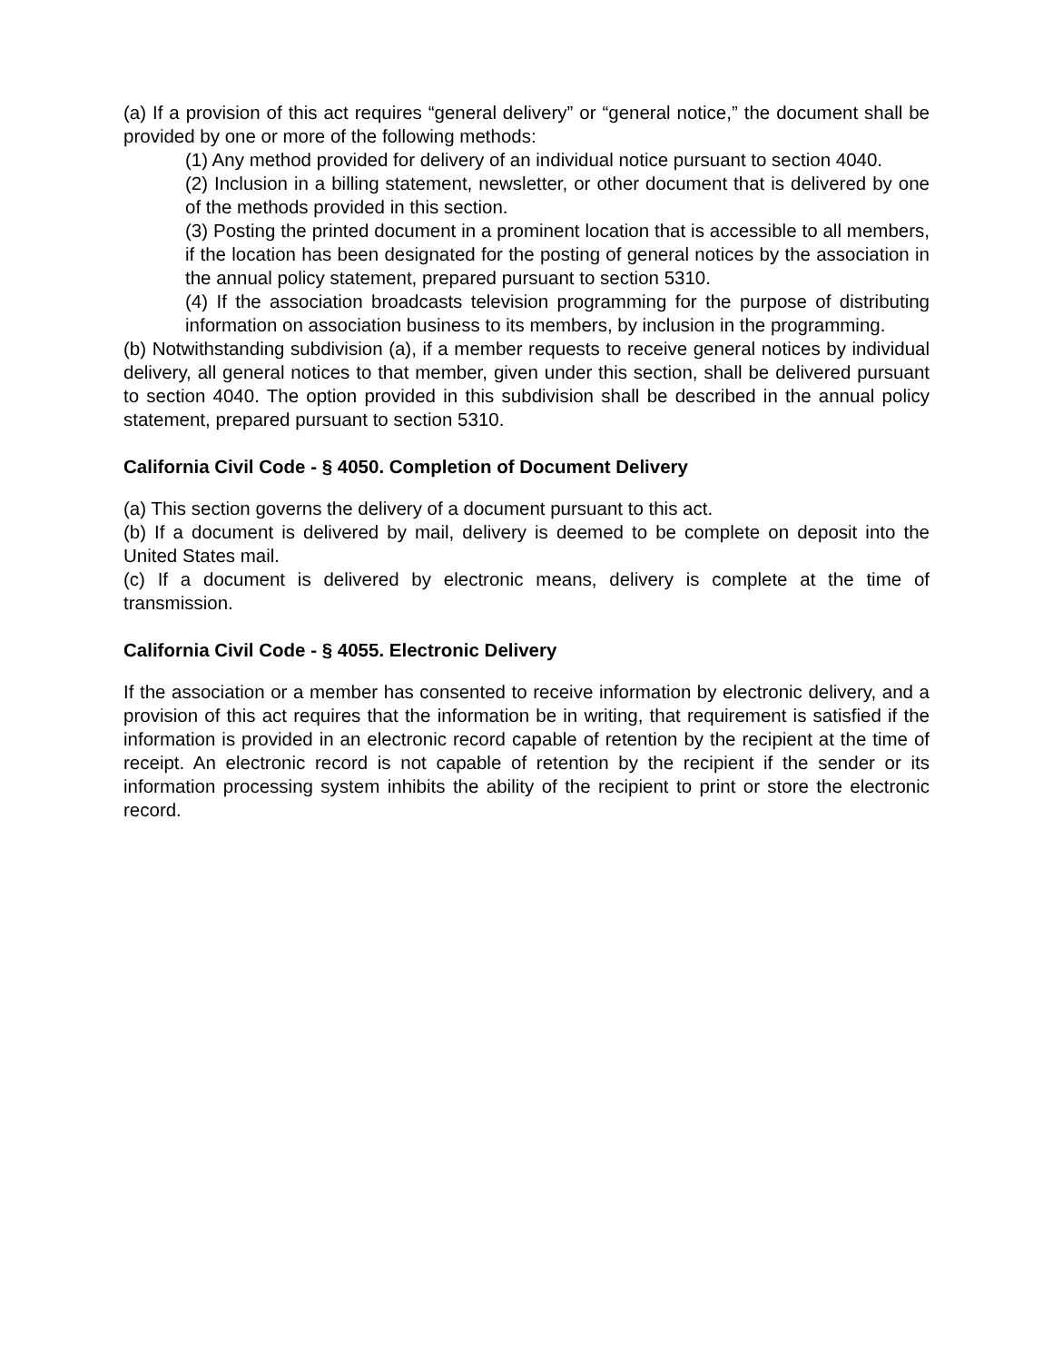(a) If a provision of this act requires “general delivery” or “general notice,” the document shall be provided by one or more of the following methods:
(1) Any method provided for delivery of an individual notice pursuant to section 4040.
(2) Inclusion in a billing statement, newsletter, or other document that is delivered by one of the methods provided in this section.
(3) Posting the printed document in a prominent location that is accessible to all members, if the location has been designated for the posting of general notices by the association in the annual policy statement, prepared pursuant to section 5310.
(4) If the association broadcasts television programming for the purpose of distributing information on association business to its members, by inclusion in the programming.
(b) Notwithstanding subdivision (a), if a member requests to receive general notices by individual delivery, all general notices to that member, given under this section, shall be delivered pursuant to section 4040. The option provided in this subdivision shall be described in the annual policy statement, prepared pursuant to section 5310.
California Civil Code - § 4050. Completion of Document Delivery
(a) This section governs the delivery of a document pursuant to this act.
(b) If a document is delivered by mail, delivery is deemed to be complete on deposit into the United States mail.
(c) If a document is delivered by electronic means, delivery is complete at the time of transmission.
California Civil Code - § 4055. Electronic Delivery
If the association or a member has consented to receive information by electronic delivery, and a provision of this act requires that the information be in writing, that requirement is satisfied if the information is provided in an electronic record capable of retention by the recipient at the time of receipt. An electronic record is not capable of retention by the recipient if the sender or its information processing system inhibits the ability of the recipient to print or store the electronic record.